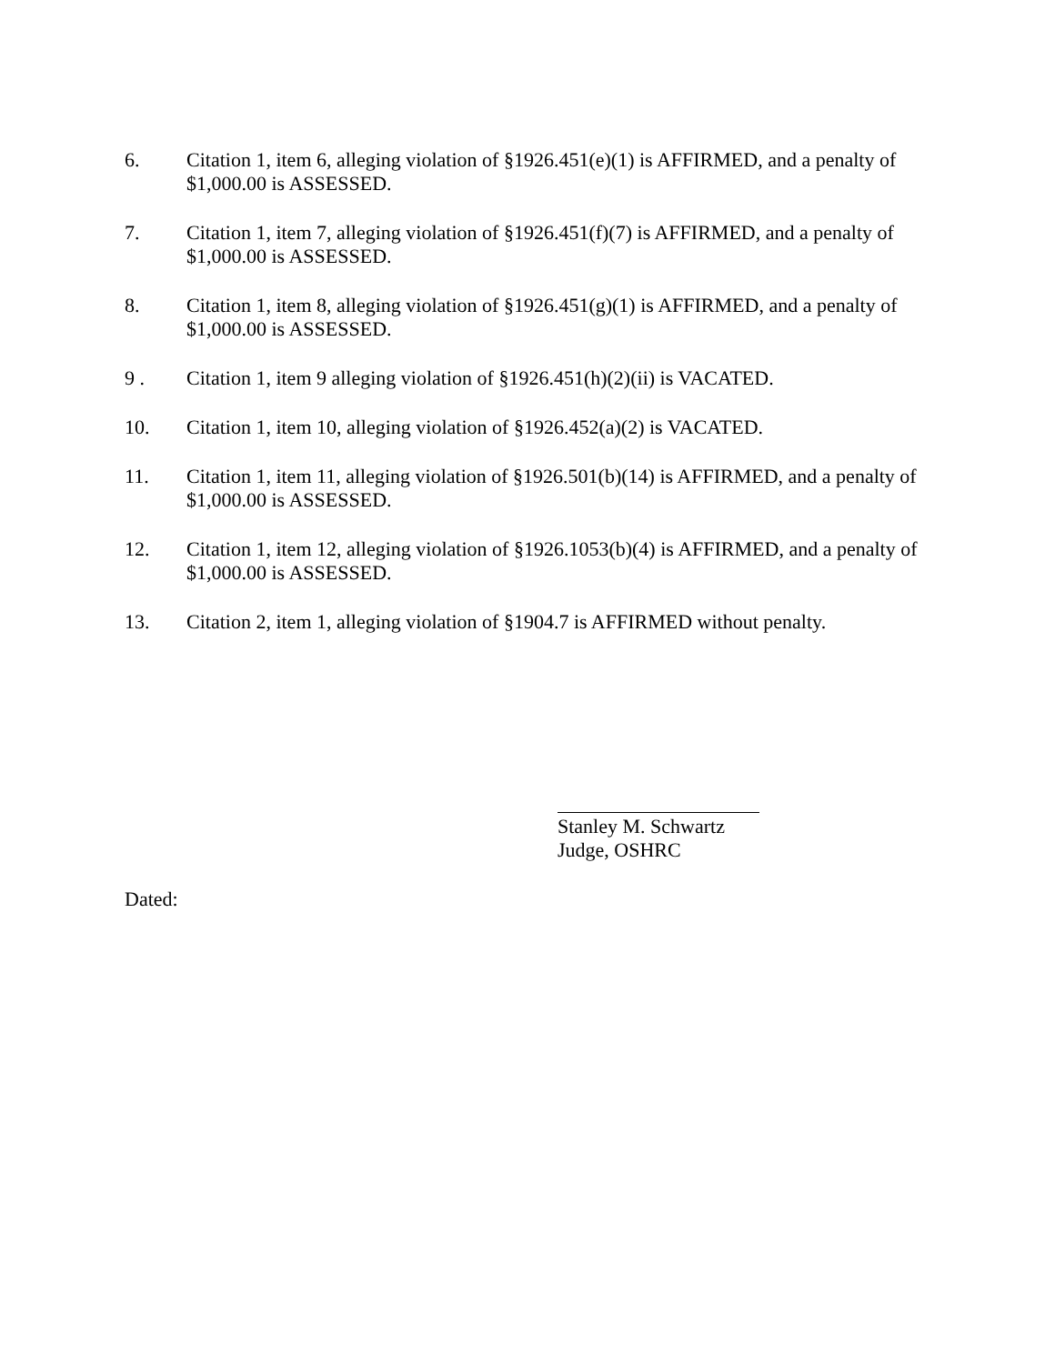6. Citation 1, item 6, alleging violation of §1926.451(e)(1) is AFFIRMED, and a penalty of $1,000.00 is ASSESSED.
7. Citation 1, item 7, alleging violation of §1926.451(f)(7) is AFFIRMED, and a penalty of $1,000.00 is ASSESSED.
8. Citation 1, item 8, alleging violation of §1926.451(g)(1) is AFFIRMED, and a penalty of $1,000.00 is ASSESSED.
9 . Citation 1, item 9 alleging violation of §1926.451(h)(2)(ii) is VACATED.
10. Citation 1, item 10, alleging violation of §1926.452(a)(2) is VACATED.
11. Citation 1, item 11, alleging violation of §1926.501(b)(14) is AFFIRMED, and a penalty of $1,000.00 is ASSESSED.
12. Citation 1, item 12, alleging violation of §1926.1053(b)(4) is AFFIRMED, and a penalty of $1,000.00 is ASSESSED.
13. Citation 2, item 1, alleging violation of §1904.7 is AFFIRMED without penalty.
Stanley M. Schwartz
Judge, OSHRC
Dated: